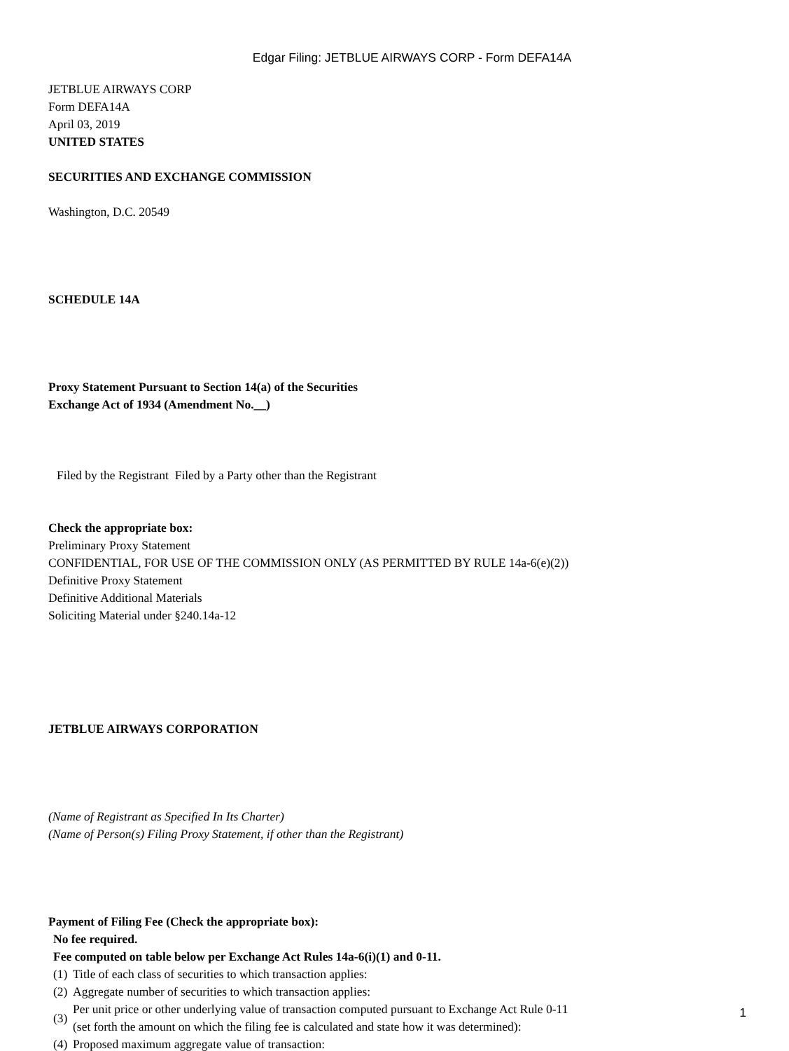Edgar Filing: JETBLUE AIRWAYS CORP - Form DEFA14A
JETBLUE AIRWAYS CORP
Form DEFA14A
April 03, 2019
UNITED STATES
SECURITIES AND EXCHANGE COMMISSION
Washington, D.C. 20549
SCHEDULE 14A
Proxy Statement Pursuant to Section 14(a) of the Securities
Exchange Act of 1934 (Amendment No.__)
Filed by the Registrant Filed by a Party other than the Registrant
Check the appropriate box:
Preliminary Proxy Statement
CONFIDENTIAL, FOR USE OF THE COMMISSION ONLY (AS PERMITTED BY RULE 14a-6(e)(2))
Definitive Proxy Statement
Definitive Additional Materials
Soliciting Material under §240.14a-12
JETBLUE AIRWAYS CORPORATION
(Name of Registrant as Specified In Its Charter)
(Name of Person(s) Filing Proxy Statement, if other than the Registrant)
Payment of Filing Fee (Check the appropriate box):
No fee required.
Fee computed on table below per Exchange Act Rules 14a-6(i)(1) and 0-11.
(1) Title of each class of securities to which transaction applies:
(2) Aggregate number of securities to which transaction applies:
(3) Per unit price or other underlying value of transaction computed pursuant to Exchange Act Rule 0-11
(set forth the amount on which the filing fee is calculated and state how it was determined):
(4) Proposed maximum aggregate value of transaction:
1